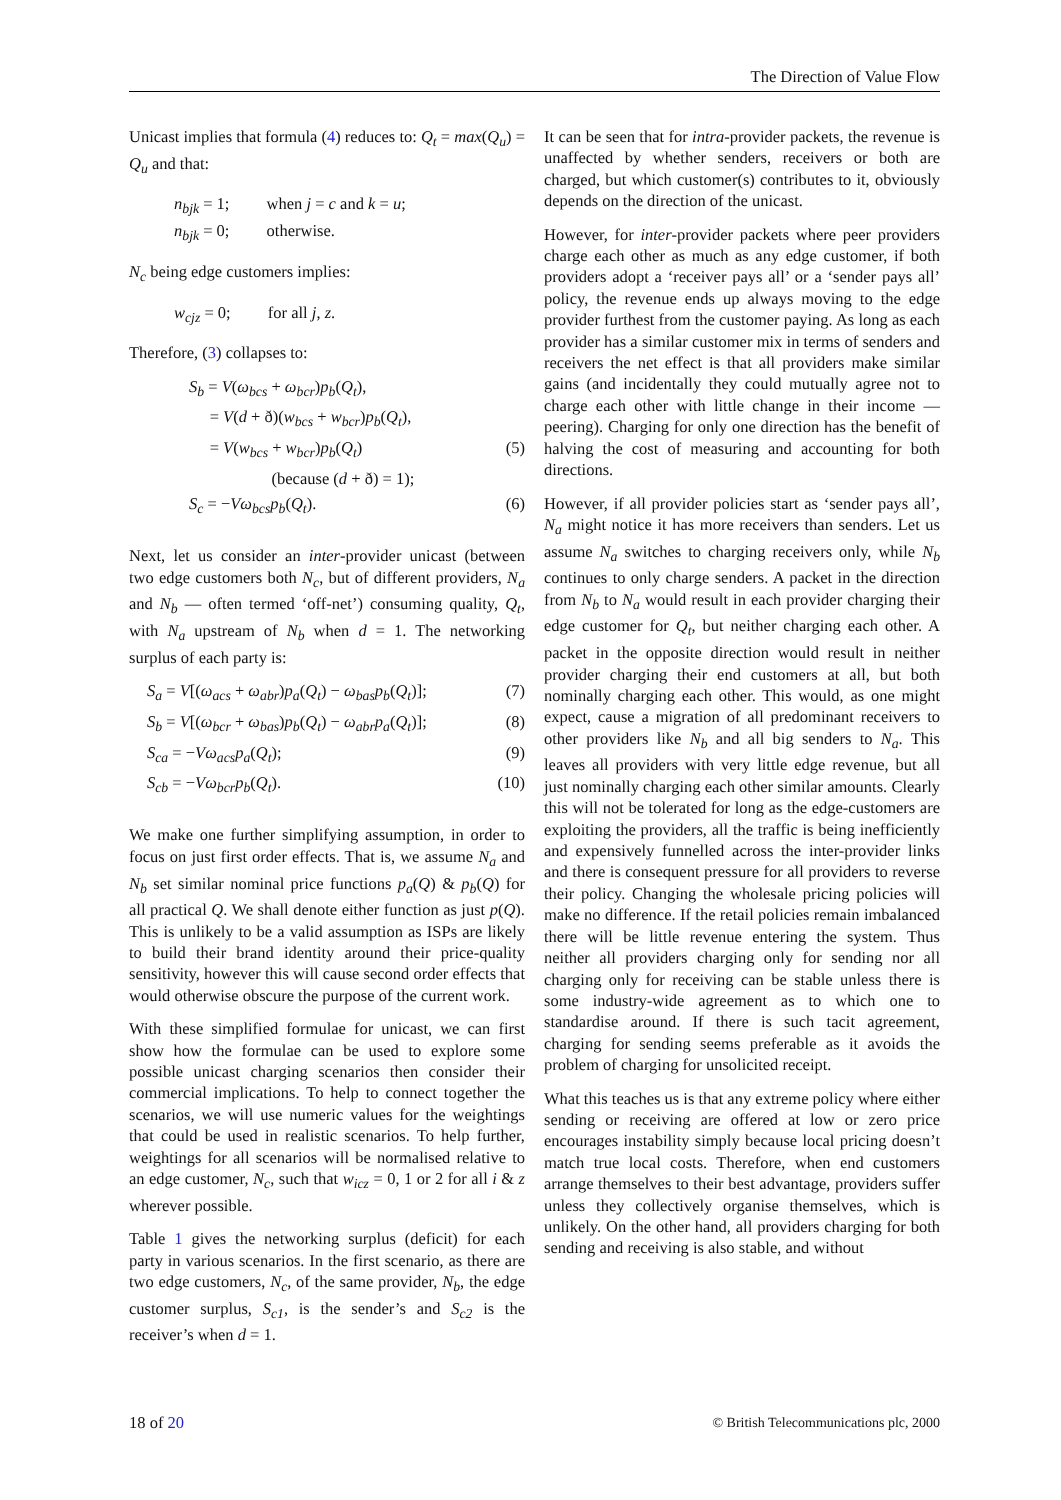The Direction of Value Flow
Unicast implies that formula (4) reduces to: Q<sub>t</sub> = max(Q<sub>u</sub>) = Q<sub>u</sub> and that:
n<sub>bjk</sub> = 1; when j = c and k = u;
n<sub>bjk</sub> = 0; otherwise.
N<sub>c</sub> being edge customers implies:
w<sub>cjz</sub> = 0; for all j, z.
Therefore, (3) collapses to:
S<sub>b</sub> = V(ω<sub>bcs</sub> + ω<sub>bcr</sub>)p<sub>b</sub>(Q<sub>t</sub>),
= V(d + ð)(w<sub>bcs</sub> + w<sub>bcr</sub>)p<sub>b</sub>(Q<sub>t</sub>),
= V(w<sub>bcs</sub> + w<sub>bcr</sub>)p<sub>b</sub>(Q<sub>t</sub>) (5)
(because (d + ð) = 1);
S<sub>c</sub> = −Vω<sub>bcs</sub>p<sub>b</sub>(Q<sub>t</sub>). (6)
Next, let us consider an inter-provider unicast (between two edge customers both N<sub>c</sub>, but of different providers, N<sub>a</sub> and N<sub>b</sub> — often termed ‘off-net’) consuming quality, Q<sub>t</sub>, with N<sub>a</sub> upstream of N<sub>b</sub> when d = 1. The networking surplus of each party is:
S<sub>a</sub> = V[(ω<sub>acs</sub> + ω<sub>abr</sub>)p<sub>a</sub>(Q<sub>t</sub>) − ω<sub>bas</sub>p<sub>b</sub>(Q<sub>t</sub>)]; (7)
S<sub>b</sub> = V[(ω<sub>bcr</sub> + ω<sub>bas</sub>)p<sub>b</sub>(Q<sub>t</sub>) − ω<sub>abr</sub>p<sub>a</sub>(Q<sub>t</sub>)]; (8)
S<sub>ca</sub> = −Vω<sub>acs</sub>p<sub>a</sub>(Q<sub>t</sub>); (9)
S<sub>cb</sub> = −Vω<sub>bcr</sub>p<sub>b</sub>(Q<sub>t</sub>). (10)
We make one further simplifying assumption, in order to focus on just first order effects. That is, we assume N<sub>a</sub> and N<sub>b</sub> set similar nominal price functions p<sub>a</sub>(Q) & p<sub>b</sub>(Q) for all practical Q. We shall denote either function as just p(Q). This is unlikely to be a valid assumption as ISPs are likely to build their brand identity around their price-quality sensitivity, however this will cause second order effects that would otherwise obscure the purpose of the current work.
With these simplified formulae for unicast, we can first show how the formulae can be used to explore some possible unicast charging scenarios then consider their commercial implications. To help to connect together the scenarios, we will use numeric values for the weightings that could be used in realistic scenarios. To help further, weightings for all scenarios will be normalised relative to an edge customer, N<sub>c</sub>, such that w<sub>icz</sub> = 0, 1 or 2 for all i & z wherever possible.
Table 1 gives the networking surplus (deficit) for each party in various scenarios. In the first scenario, as there are two edge customers, N<sub>c</sub>, of the same provider, N<sub>b</sub>, the edge customer surplus, S<sub>c1</sub>, is the sender’s and S<sub>c2</sub> is the receiver’s when d = 1.
It can be seen that for intra-provider packets, the revenue is unaffected by whether senders, receivers or both are charged, but which customer(s) contributes to it, obviously depends on the direction of the unicast.
However, for inter-provider packets where peer providers charge each other as much as any edge customer, if both providers adopt a ‘receiver pays all’ or a ‘sender pays all’ policy, the revenue ends up always moving to the edge provider furthest from the customer paying. As long as each provider has a similar customer mix in terms of senders and receivers the net effect is that all providers make similar gains (and incidentally they could mutually agree not to charge each other with little change in their income — peering). Charging for only one direction has the benefit of halving the cost of measuring and accounting for both directions.
However, if all provider policies start as ‘sender pays all’, N<sub>a</sub> might notice it has more receivers than senders. Let us assume N<sub>a</sub> switches to charging receivers only, while N<sub>b</sub> continues to only charge senders. A packet in the direction from N<sub>b</sub> to N<sub>a</sub> would result in each provider charging their edge customer for Q<sub>t</sub>, but neither charging each other. A packet in the opposite direction would result in neither provider charging their end customers at all, but both nominally charging each other. This would, as one might expect, cause a migration of all predominant receivers to other providers like N<sub>b</sub> and all big senders to N<sub>a</sub>. This leaves all providers with very little edge revenue, but all just nominally charging each other similar amounts. Clearly this will not be tolerated for long as the edge-customers are exploiting the providers, all the traffic is being inefficiently and expensively funnelled across the inter-provider links and there is consequent pressure for all providers to reverse their policy. Changing the wholesale pricing policies will make no difference. If the retail policies remain imbalanced there will be little revenue entering the system. Thus neither all providers charging only for sending nor all charging only for receiving can be stable unless there is some industry-wide agreement as to which one to standardise around. If there is such tacit agreement, charging for sending seems preferable as it avoids the problem of charging for unsolicited receipt.
What this teaches us is that any extreme policy where either sending or receiving are offered at low or zero price encourages instability simply because local pricing doesn’t match true local costs. Therefore, when end customers arrange themselves to their best advantage, providers suffer unless they collectively organise themselves, which is unlikely. On the other hand, all providers charging for both sending and receiving is also stable, and without
18 of 20 © British Telecommunications plc, 2000